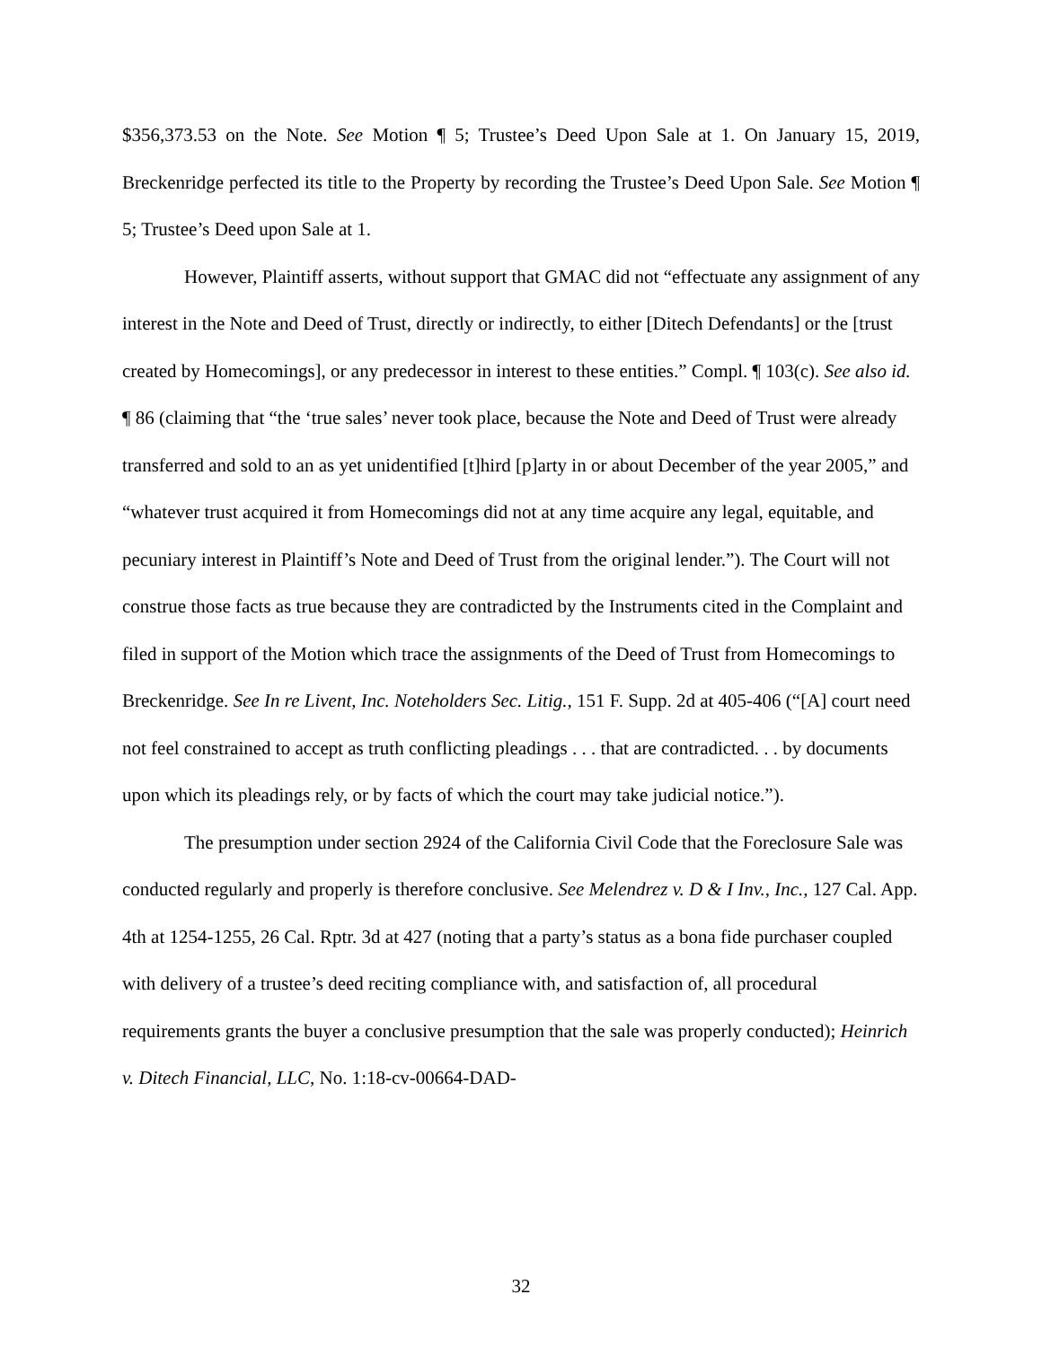$356,373.53 on the Note. See Motion ¶ 5; Trustee’s Deed Upon Sale at 1. On January 15, 2019, Breckenridge perfected its title to the Property by recording the Trustee’s Deed Upon Sale. See Motion ¶ 5; Trustee’s Deed upon Sale at 1.
However, Plaintiff asserts, without support that GMAC did not “effectuate any assignment of any interest in the Note and Deed of Trust, directly or indirectly, to either [Ditech Defendants] or the [trust created by Homecomings], or any predecessor in interest to these entities.” Compl. ¶ 103(c). See also id. ¶ 86 (claiming that “the ‘true sales’ never took place, because the Note and Deed of Trust were already transferred and sold to an as yet unidentified [t]hird [p]arty in or about December of the year 2005,” and “whatever trust acquired it from Homecomings did not at any time acquire any legal, equitable, and pecuniary interest in Plaintiff’s Note and Deed of Trust from the original lender.”). The Court will not construe those facts as true because they are contradicted by the Instruments cited in the Complaint and filed in support of the Motion which trace the assignments of the Deed of Trust from Homecomings to Breckenridge. See In re Livent, Inc. Noteholders Sec. Litig., 151 F. Supp. 2d at 405-406 (“[A] court need not feel constrained to accept as truth conflicting pleadings . . . that are contradicted. . . by documents upon which its pleadings rely, or by facts of which the court may take judicial notice.”).
The presumption under section 2924 of the California Civil Code that the Foreclosure Sale was conducted regularly and properly is therefore conclusive. See Melendrez v. D & I Inv., Inc., 127 Cal. App. 4th at 1254-1255, 26 Cal. Rptr. 3d at 427 (noting that a party’s status as a bona fide purchaser coupled with delivery of a trustee’s deed reciting compliance with, and satisfaction of, all procedural requirements grants the buyer a conclusive presumption that the sale was properly conducted); Heinrich v. Ditech Financial, LLC, No. 1:18-cv-00664-DAD-
32